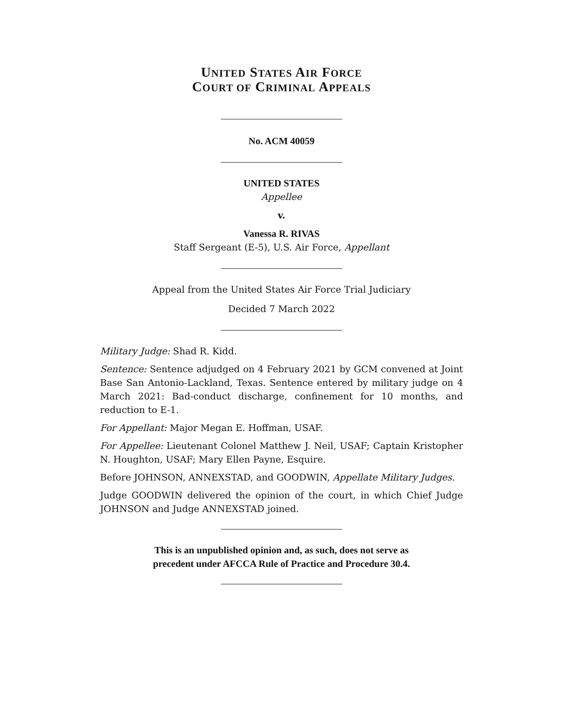UNITED STATES AIR FORCE
COURT OF CRIMINAL APPEALS
No. ACM 40059
UNITED STATES
Appellee
v.
Vanessa R. RIVAS
Staff Sergeant (E-5), U.S. Air Force, Appellant
Appeal from the United States Air Force Trial Judiciary
Decided 7 March 2022
Military Judge: Shad R. Kidd.
Sentence: Sentence adjudged on 4 February 2021 by GCM convened at Joint Base San Antonio-Lackland, Texas. Sentence entered by military judge on 4 March 2021: Bad-conduct discharge, confinement for 10 months, and reduction to E-1.
For Appellant: Major Megan E. Hoffman, USAF.
For Appellee: Lieutenant Colonel Matthew J. Neil, USAF; Captain Kristopher N. Houghton, USAF; Mary Ellen Payne, Esquire.
Before JOHNSON, ANNEXSTAD, and GOODWIN, Appellate Military Judges.
Judge GOODWIN delivered the opinion of the court, in which Chief Judge JOHNSON and Judge ANNEXSTAD joined.
This is an unpublished opinion and, as such, does not serve as
precedent under AFCCA Rule of Practice and Procedure 30.4.